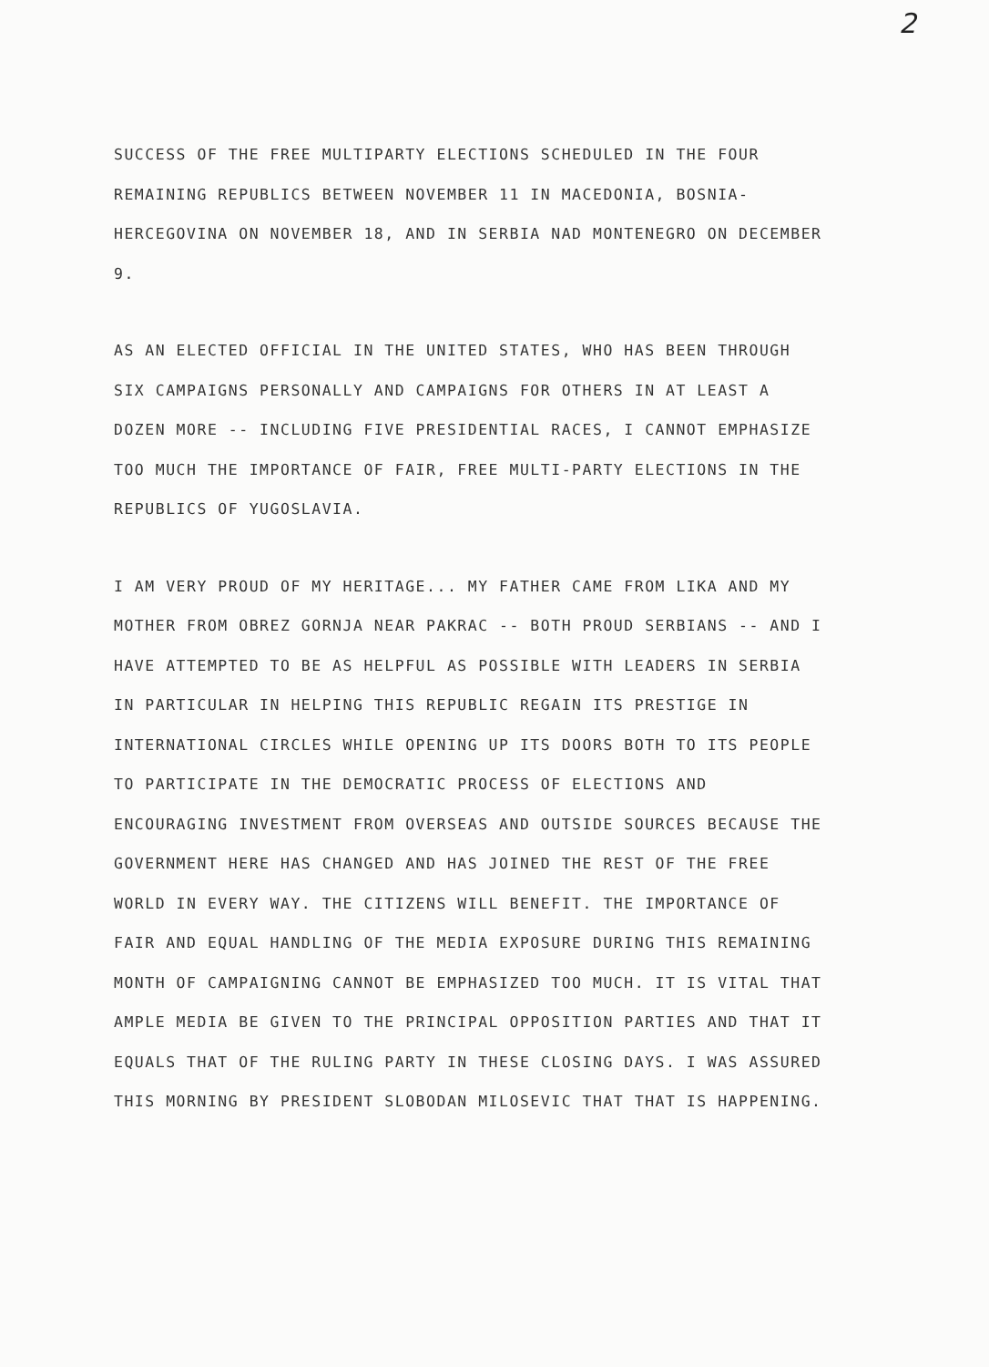2
SUCCESS OF THE FREE MULTIPARTY ELECTIONS SCHEDULED IN THE FOUR REMAINING REPUBLICS BETWEEN NOVEMBER 11 IN MACEDONIA, BOSNIA-HERCEGOVINA ON NOVEMBER 18, AND IN SERBIA NAD MONTENEGRO ON DECEMBER 9.
AS AN ELECTED OFFICIAL IN THE UNITED STATES, WHO HAS BEEN THROUGH SIX CAMPAIGNS PERSONALLY AND CAMPAIGNS FOR OTHERS IN AT LEAST A DOZEN MORE -- INCLUDING FIVE PRESIDENTIAL RACES, I CANNOT EMPHASIZE TOO MUCH THE IMPORTANCE OF FAIR, FREE MULTI-PARTY ELECTIONS IN THE REPUBLICS OF YUGOSLAVIA.
I AM VERY PROUD OF MY HERITAGE... MY FATHER CAME FROM LIKA AND MY MOTHER FROM OBREZ GORNJA NEAR PAKRAC -- BOTH PROUD SERBIANS -- AND I HAVE ATTEMPTED TO BE AS HELPFUL AS POSSIBLE WITH LEADERS IN SERBIA IN PARTICULAR IN HELPING THIS REPUBLIC REGAIN ITS PRESTIGE IN INTERNATIONAL CIRCLES WHILE OPENING UP ITS DOORS BOTH TO ITS PEOPLE TO PARTICIPATE IN THE DEMOCRATIC PROCESS OF ELECTIONS AND ENCOURAGING INVESTMENT FROM OVERSEAS AND OUTSIDE SOURCES BECAUSE THE GOVERNMENT HERE HAS CHANGED AND HAS JOINED THE REST OF THE FREE WORLD IN EVERY WAY. THE CITIZENS WILL BENEFIT. THE IMPORTANCE OF FAIR AND EQUAL HANDLING OF THE MEDIA EXPOSURE DURING THIS REMAINING MONTH OF CAMPAIGNING CANNOT BE EMPHASIZED TOO MUCH. IT IS VITAL THAT AMPLE MEDIA BE GIVEN TO THE PRINCIPAL OPPOSITION PARTIES AND THAT IT EQUALS THAT OF THE RULING PARTY IN THESE CLOSING DAYS. I WAS ASSURED THIS MORNING BY PRESIDENT SLOBODAN MILOSEVIC THAT THAT IS HAPPENING.